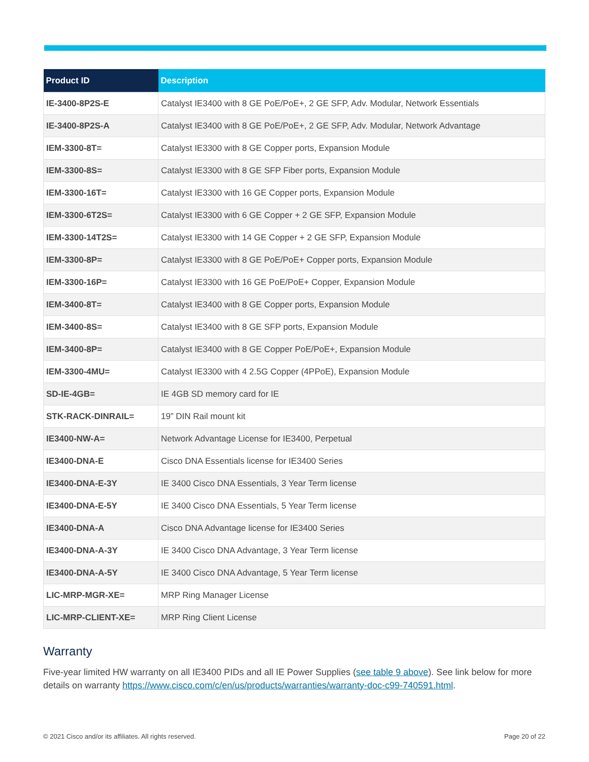| Product ID | Description |
| --- | --- |
| IE-3400-8P2S-E | Catalyst IE3400 with 8 GE PoE/PoE+, 2 GE SFP, Adv. Modular, Network Essentials |
| IE-3400-8P2S-A | Catalyst IE3400 with 8 GE PoE/PoE+, 2 GE SFP, Adv. Modular, Network Advantage |
| IEM-3300-8T= | Catalyst IE3300 with 8 GE Copper ports, Expansion Module |
| IEM-3300-8S= | Catalyst IE3300 with 8 GE SFP Fiber ports, Expansion Module |
| IEM-3300-16T= | Catalyst IE3300 with 16 GE Copper ports, Expansion Module |
| IEM-3300-6T2S= | Catalyst IE3300 with 6 GE Copper + 2 GE SFP, Expansion Module |
| IEM-3300-14T2S= | Catalyst IE3300 with 14 GE Copper + 2 GE SFP, Expansion Module |
| IEM-3300-8P= | Catalyst IE3300 with 8 GE PoE/PoE+ Copper ports, Expansion Module |
| IEM-3300-16P= | Catalyst IE3300 with 16 GE PoE/PoE+ Copper, Expansion Module |
| IEM-3400-8T= | Catalyst IE3400 with 8 GE Copper ports, Expansion Module |
| IEM-3400-8S= | Catalyst IE3400 with 8 GE SFP ports, Expansion Module |
| IEM-3400-8P= | Catalyst IE3400 with 8 GE Copper PoE/PoE+, Expansion Module |
| IEM-3300-4MU= | Catalyst IE3300 with 4 2.5G Copper (4PPoE), Expansion Module |
| SD-IE-4GB= | IE 4GB SD memory card for IE |
| STK-RACK-DINRAIL= | 19” DIN Rail mount kit |
| IE3400-NW-A= | Network Advantage License for IE3400, Perpetual |
| IE3400-DNA-E | Cisco DNA Essentials license for IE3400 Series |
| IE3400-DNA-E-3Y | IE 3400 Cisco DNA Essentials, 3 Year Term license |
| IE3400-DNA-E-5Y | IE 3400 Cisco DNA Essentials, 5 Year Term license |
| IE3400-DNA-A | Cisco DNA Advantage license for IE3400 Series |
| IE3400-DNA-A-3Y | IE 3400 Cisco DNA Advantage, 3 Year Term license |
| IE3400-DNA-A-5Y | IE 3400 Cisco DNA Advantage, 5 Year Term license |
| LIC-MRP-MGR-XE= | MRP Ring Manager License |
| LIC-MRP-CLIENT-XE= | MRP Ring Client License |
Warranty
Five-year limited HW warranty on all IE3400 PIDs and all IE Power Supplies (see table 9 above). See link below for more details on warranty https://www.cisco.com/c/en/us/products/warranties/warranty-doc-c99-740591.html.
© 2021 Cisco and/or its affiliates. All rights reserved. Page 20 of 22